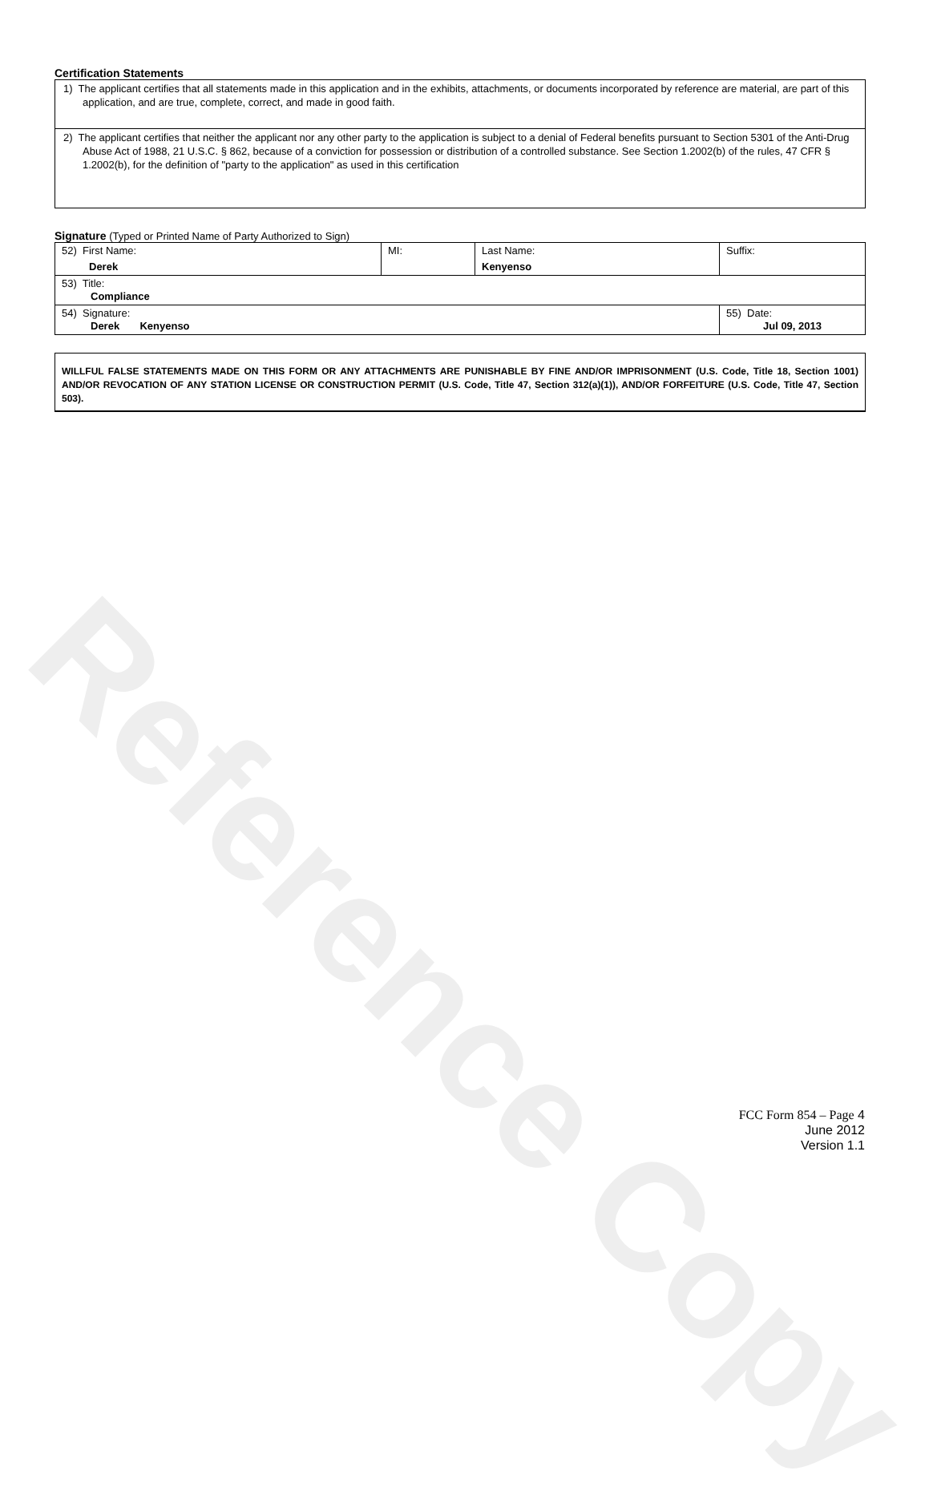Reference Copy
Certification Statements
1) The applicant certifies that all statements made in this application and in the exhibits, attachments, or documents incorporated by reference are material, are part of this application, and are true, complete, correct, and made in good faith.
2) The applicant certifies that neither the applicant nor any other party to the application is subject to a denial of Federal benefits pursuant to Section 5301 of the Anti-Drug Abuse Act of 1988, 21 U.S.C. § 862, because of a conviction for possession or distribution of a controlled substance. See Section 1.2002(b) of the rules, 47 CFR § 1.2002(b), for the definition of "party to the application" as used in this certification
Signature (Typed or Printed Name of Party Authorized to Sign)
| 52) First Name: Derek | MI: | Last Name: Kenyenso | Suffix: |
| 53) Title: Compliance | | | |
| 54) Signature: Derek Kenyenso | | | 55) Date: Jul 09, 2013 |
WILLFUL FALSE STATEMENTS MADE ON THIS FORM OR ANY ATTACHMENTS ARE PUNISHABLE BY FINE AND/OR IMPRISONMENT (U.S. Code, Title 18, Section 1001) AND/OR REVOCATION OF ANY STATION LICENSE OR CONSTRUCTION PERMIT (U.S. Code, Title 47, Section 312(a)(1)), AND/OR FORFEITURE (U.S. Code, Title 47, Section 503).
FCC Form 854 – Page 4
June 2012
Version 1.1